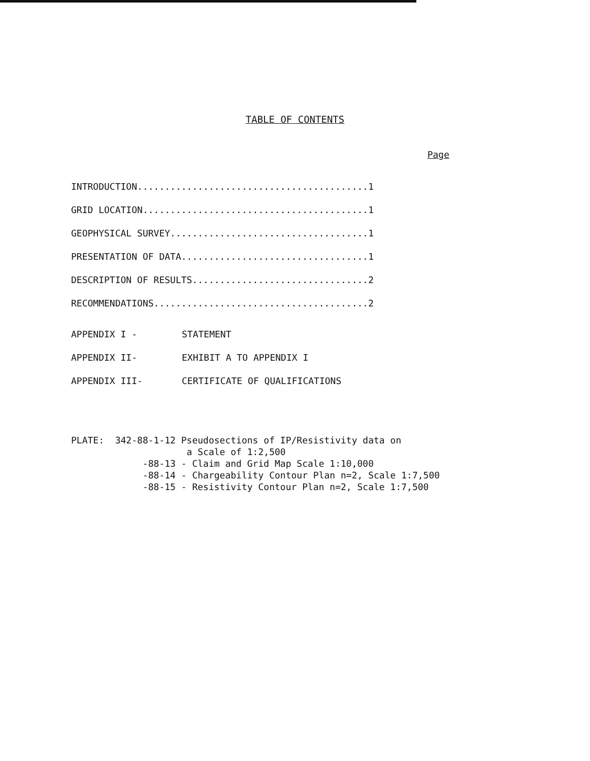TABLE OF CONTENTS
Page
INTRODUCTION..........................................1
GRID LOCATION.........................................1
GEOPHYSICAL SURVEY....................................1
PRESENTATION OF DATA..................................1
DESCRIPTION OF RESULTS................................2
RECOMMENDATIONS.......................................2
APPENDIX I - STATEMENT
APPENDIX II- EXHIBIT A TO APPENDIX I
APPENDIX III- CERTIFICATE OF QUALIFICATIONS
PLATE:  342-88-1-12 Pseudosections of IP/Resistivity data on
                     a Scale of 1:2,500
             -88-13 - Claim and Grid Map Scale 1:10,000
             -88-14 - Chargeability Contour Plan n=2, Scale 1:7,500
             -88-15 - Resistivity Contour Plan n=2, Scale 1:7,500